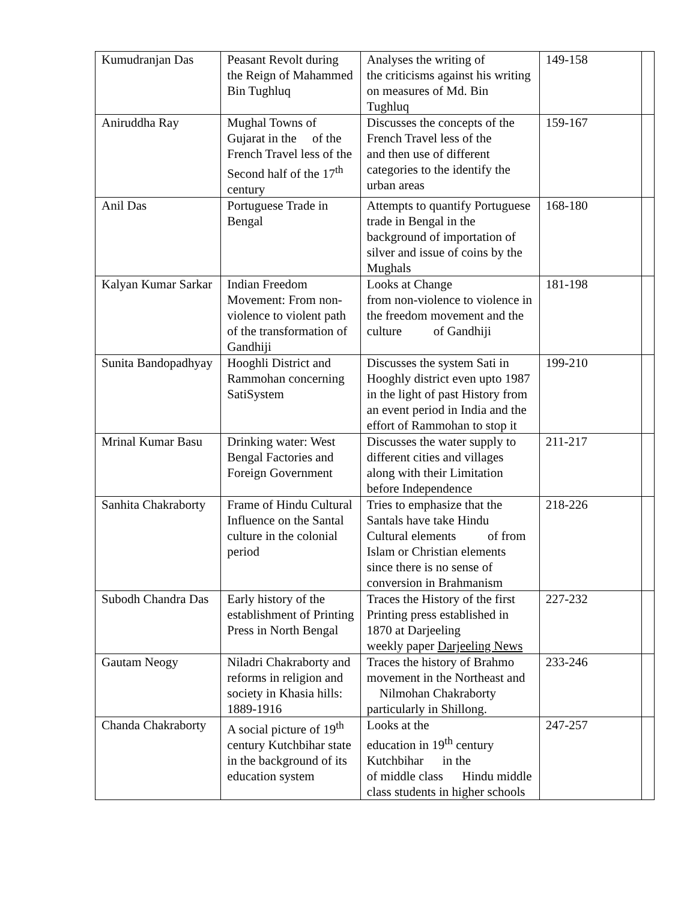| Kumudranjan Das | Peasant Revolt during the Reign of Mahammed Bin Tughluq | Analyses the writing of the criticisms against his writing on measures of Md. Bin Tughluq | 149-158 | |
| Aniruddha Ray | Mughal Towns of Gujarat in the of the French Travel less of the Second half of the 17<sup>th</sup> century | Discusses the concepts of the French Travel less of the and then use of different categories to the identify the urban areas | 159-167 | |
| Anil Das | Portuguese Trade in Bengal | Attempts to quantify Portuguese trade in Bengal in the background of importation of silver and issue of coins by the Mughals | 168-180 | |
| Kalyan Kumar Sarkar | Indian Freedom Movement: From non-violence to violent path of the transformation of Gandhiji | Looks at Change from non-violence to violence in the freedom movement and the culture of Gandhiji | 181-198 | |
| Sunita Bandopadhyay | Hooghli District and Rammohan concerning SatiSystem | Discusses the system Sati in Hooghly district even upto 1987 in the light of past History from an event period in India and the effort of Rammohan to stop it | 199-210 | |
| Mrinal Kumar Basu | Drinking water: West Bengal Factories and Foreign Government | Discusses the water supply to different cities and villages along with their Limitation before Independence | 211-217 | |
| Sanhita Chakraborty | Frame of Hindu Cultural Influence on the Santal culture in the colonial period | Tries to emphasize that the Santals have take Hindu Cultural elements of from Islam or Christian elements since there is no sense of conversion in Brahmanism | 218-226 | |
| Subodh Chandra Das | Early history of the establishment of Printing Press in North Bengal | Traces the History of the first Printing press established in 1870 at Darjeeling weekly paper Darjeeling News | 227-232 | |
| Gautam Neogy | Niladri Chakraborty and reforms in religion and society in Khasia hills: 1889-1916 | Traces the history of Brahmo movement in the Northeast and Nilmohan Chakraborty particularly in Shillong. | 233-246 | |
| Chanda Chakraborty | A social picture of 19<sup>th</sup> century Kutchbihar state in the background of its education system | Looks at the education in 19<sup>th</sup> century Kutchbihar in the of middle class Hindu middle class students in higher schools | 247-257 | |